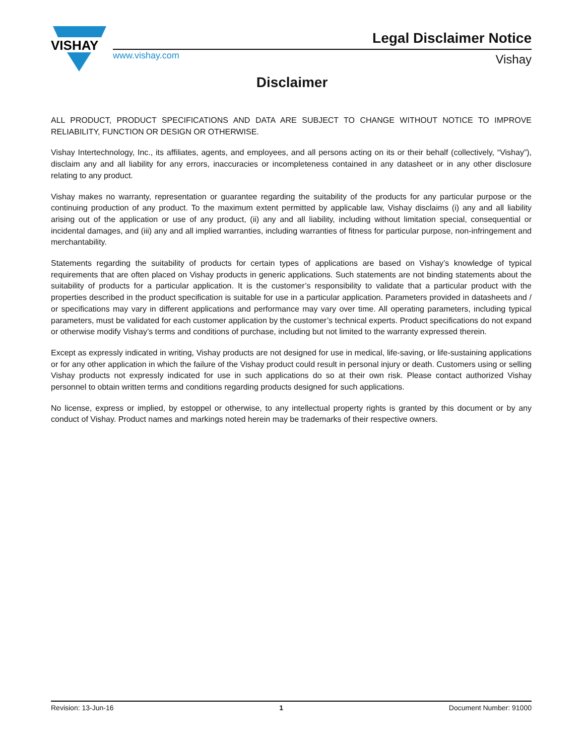VISHAY
www.vishay.com
Legal Disclaimer Notice
Vishay
Disclaimer
ALL PRODUCT, PRODUCT SPECIFICATIONS AND DATA ARE SUBJECT TO CHANGE WITHOUT NOTICE TO IMPROVE RELIABILITY, FUNCTION OR DESIGN OR OTHERWISE.
Vishay Intertechnology, Inc., its affiliates, agents, and employees, and all persons acting on its or their behalf (collectively, “Vishay”), disclaim any and all liability for any errors, inaccuracies or incompleteness contained in any datasheet or in any other disclosure relating to any product.
Vishay makes no warranty, representation or guarantee regarding the suitability of the products for any particular purpose or the continuing production of any product. To the maximum extent permitted by applicable law, Vishay disclaims (i) any and all liability arising out of the application or use of any product, (ii) any and all liability, including without limitation special, consequential or incidental damages, and (iii) any and all implied warranties, including warranties of fitness for particular purpose, non-infringement and merchantability.
Statements regarding the suitability of products for certain types of applications are based on Vishay’s knowledge of typical requirements that are often placed on Vishay products in generic applications. Such statements are not binding statements about the suitability of products for a particular application. It is the customer’s responsibility to validate that a particular product with the properties described in the product specification is suitable for use in a particular application. Parameters provided in datasheets and / or specifications may vary in different applications and performance may vary over time. All operating parameters, including typical parameters, must be validated for each customer application by the customer’s technical experts. Product specifications do not expand or otherwise modify Vishay’s terms and conditions of purchase, including but not limited to the warranty expressed therein.
Except as expressly indicated in writing, Vishay products are not designed for use in medical, life-saving, or life-sustaining applications or for any other application in which the failure of the Vishay product could result in personal injury or death. Customers using or selling Vishay products not expressly indicated for use in such applications do so at their own risk. Please contact authorized Vishay personnel to obtain written terms and conditions regarding products designed for such applications.
No license, express or implied, by estoppel or otherwise, to any intellectual property rights is granted by this document or by any conduct of Vishay. Product names and markings noted herein may be trademarks of their respective owners.
Revision: 13-Jun-16 1 Document Number: 91000